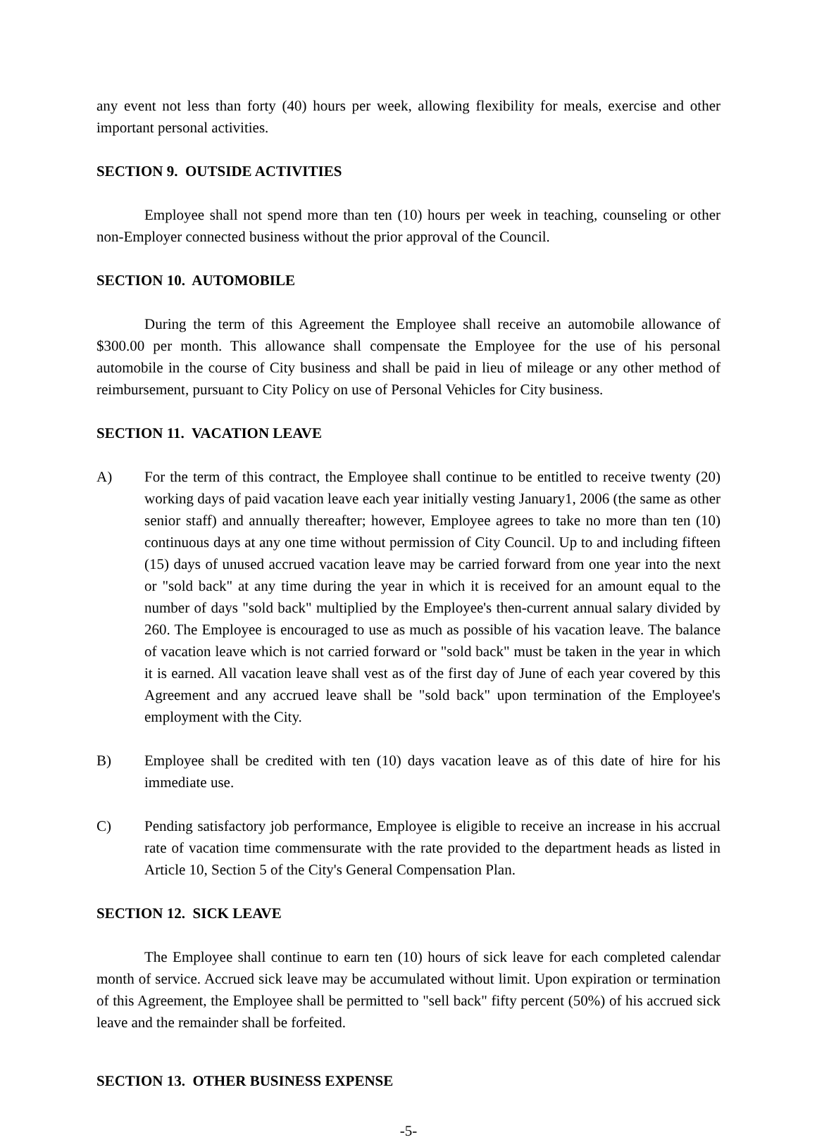any event not less than forty (40) hours per week, allowing flexibility for meals, exercise and other important personal activities.
SECTION 9. OUTSIDE ACTIVITIES
Employee shall not spend more than ten (10) hours per week in teaching, counseling or other non-Employer connected business without the prior approval of the Council.
SECTION 10. AUTOMOBILE
During the term of this Agreement the Employee shall receive an automobile allowance of $300.00 per month. This allowance shall compensate the Employee for the use of his personal automobile in the course of City business and shall be paid in lieu of mileage or any other method of reimbursement, pursuant to City Policy on use of Personal Vehicles for City business.
SECTION 11. VACATION LEAVE
A) For the term of this contract, the Employee shall continue to be entitled to receive twenty (20) working days of paid vacation leave each year initially vesting January1, 2006 (the same as other senior staff) and annually thereafter; however, Employee agrees to take no more than ten (10) continuous days at any one time without permission of City Council. Up to and including fifteen (15) days of unused accrued vacation leave may be carried forward from one year into the next or "sold back" at any time during the year in which it is received for an amount equal to the number of days "sold back" multiplied by the Employee's then-current annual salary divided by 260. The Employee is encouraged to use as much as possible of his vacation leave. The balance of vacation leave which is not carried forward or "sold back" must be taken in the year in which it is earned. All vacation leave shall vest as of the first day of June of each year covered by this Agreement and any accrued leave shall be "sold back" upon termination of the Employee's employment with the City.
B) Employee shall be credited with ten (10) days vacation leave as of this date of hire for his immediate use.
C) Pending satisfactory job performance, Employee is eligible to receive an increase in his accrual rate of vacation time commensurate with the rate provided to the department heads as listed in Article 10, Section 5 of the City's General Compensation Plan.
SECTION 12. SICK LEAVE
The Employee shall continue to earn ten (10) hours of sick leave for each completed calendar month of service. Accrued sick leave may be accumulated without limit. Upon expiration or termination of this Agreement, the Employee shall be permitted to "sell back" fifty percent (50%) of his accrued sick leave and the remainder shall be forfeited.
SECTION 13. OTHER BUSINESS EXPENSE
-5-